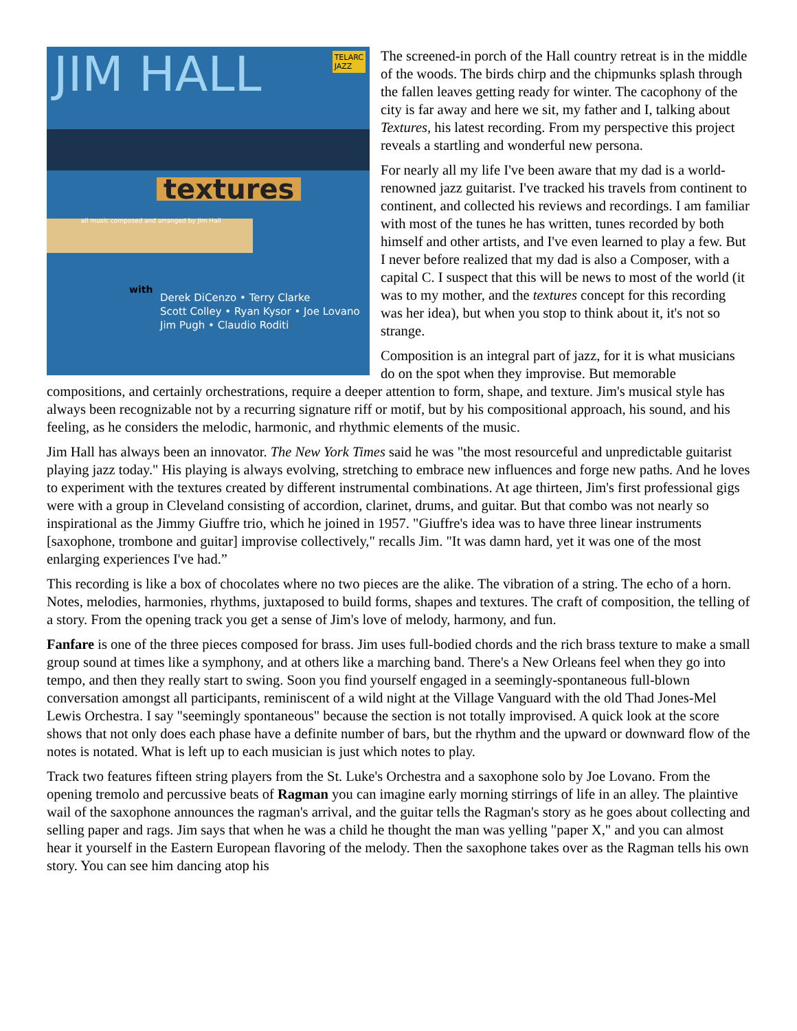JIM HALL
TELARC
JAZZ
textures
all music composed and arranged by Jim Hall
with
Derek DiCenzo • Terry Clarke
Scott Colley • Ryan Kysor • Joe Lovano
Jim Pugh • Claudio Roditi
The screened-in porch of the Hall country retreat is in the middle of the woods. The birds chirp and the chipmunks splash through the fallen leaves getting ready for winter. The cacophony of the city is far away and here we sit, my father and I, talking about Textures, his latest recording. From my perspective this project reveals a startling and wonderful new persona.
For nearly all my life I've been aware that my dad is a world-renowned jazz guitarist. I've tracked his travels from continent to continent, and collected his reviews and recordings. I am familiar with most of the tunes he has written, tunes recorded by both himself and other artists, and I've even learned to play a few. But I never before realized that my dad is also a Composer, with a capital C. I suspect that this will be news to most of the world (it was to my mother, and the textures concept for this recording was her idea), but when you stop to think about it, it's not so strange.
Composition is an integral part of jazz, for it is what musicians do on the spot when they improvise. But memorable compositions, and certainly orchestrations, require a deeper attention to form, shape, and texture. Jim's musical style has always been recognizable not by a recurring signature riff or motif, but by his compositional approach, his sound, and his feeling, as he considers the melodic, harmonic, and rhythmic elements of the music.
Jim Hall has always been an innovator. The New York Times said he was "the most resourceful and unpredictable guitarist playing jazz today." His playing is always evolving, stretching to embrace new influences and forge new paths. And he loves to experiment with the textures created by different instrumental combinations. At age thirteen, Jim's first professional gigs were with a group in Cleveland consisting of accordion, clarinet, drums, and guitar. But that combo was not nearly so inspirational as the Jimmy Giuffre trio, which he joined in 1957. "Giuffre's idea was to have three linear instruments [saxophone, trombone and guitar] improvise collectively," recalls Jim. "It was damn hard, yet it was one of the most enlarging experiences I've had.”
This recording is like a box of chocolates where no two pieces are the alike. The vibration of a string. The echo of a horn. Notes, melodies, harmonies, rhythms, juxtaposed to build forms, shapes and textures. The craft of composition, the telling of a story. From the opening track you get a sense of Jim's love of melody, harmony, and fun.
Fanfare is one of the three pieces composed for brass. Jim uses full-bodied chords and the rich brass texture to make a small group sound at times like a symphony, and at others like a marching band. There's a New Orleans feel when they go into tempo, and then they really start to swing. Soon you find yourself engaged in a seemingly-spontaneous full-blown conversation amongst all participants, reminiscent of a wild night at the Village Vanguard with the old Thad Jones-Mel Lewis Orchestra. I say "seemingly spontaneous" because the section is not totally improvised. A quick look at the score shows that not only does each phase have a definite number of bars, but the rhythm and the upward or downward flow of the notes is notated. What is left up to each musician is just which notes to play.
Track two features fifteen string players from the St. Luke's Orchestra and a saxophone solo by Joe Lovano. From the opening tremolo and percussive beats of Ragman you can imagine early morning stirrings of life in an alley. The plaintive wail of the saxophone announces the ragman's arrival, and the guitar tells the Ragman's story as he goes about collecting and selling paper and rags. Jim says that when he was a child he thought the man was yelling "paper X," and you can almost hear it yourself in the Eastern European flavoring of the melody. Then the saxophone takes over as the Ragman tells his own story. You can see him dancing atop his